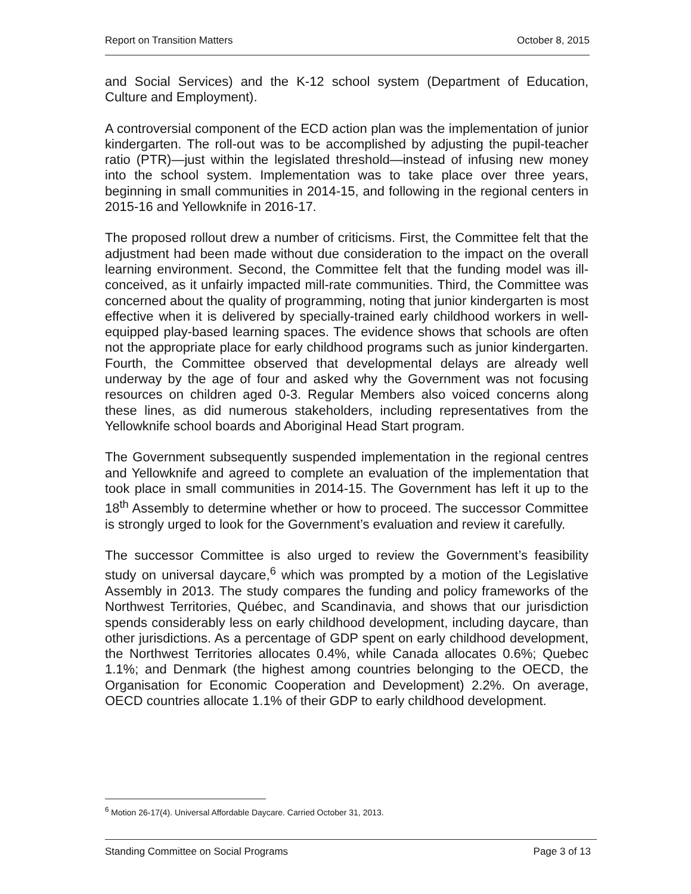Report on Transition Matters October 8, 2015
and Social Services) and the K-12 school system (Department of Education, Culture and Employment).
A controversial component of the ECD action plan was the implementation of junior kindergarten. The roll-out was to be accomplished by adjusting the pupil-teacher ratio (PTR)—just within the legislated threshold—instead of infusing new money into the school system. Implementation was to take place over three years, beginning in small communities in 2014-15, and following in the regional centers in 2015-16 and Yellowknife in 2016-17.
The proposed rollout drew a number of criticisms. First, the Committee felt that the adjustment had been made without due consideration to the impact on the overall learning environment. Second, the Committee felt that the funding model was ill-conceived, as it unfairly impacted mill-rate communities. Third, the Committee was concerned about the quality of programming, noting that junior kindergarten is most effective when it is delivered by specially-trained early childhood workers in well-equipped play-based learning spaces. The evidence shows that schools are often not the appropriate place for early childhood programs such as junior kindergarten. Fourth, the Committee observed that developmental delays are already well underway by the age of four and asked why the Government was not focusing resources on children aged 0-3. Regular Members also voiced concerns along these lines, as did numerous stakeholders, including representatives from the Yellowknife school boards and Aboriginal Head Start program.
The Government subsequently suspended implementation in the regional centres and Yellowknife and agreed to complete an evaluation of the implementation that took place in small communities in 2014-15. The Government has left it up to the 18<sup>th</sup> Assembly to determine whether or how to proceed. The successor Committee is strongly urged to look for the Government’s evaluation and review it carefully.
The successor Committee is also urged to review the Government’s feasibility study on universal daycare,<sup>6</sup> which was prompted by a motion of the Legislative Assembly in 2013. The study compares the funding and policy frameworks of the Northwest Territories, Québec, and Scandinavia, and shows that our jurisdiction spends considerably less on early childhood development, including daycare, than other jurisdictions. As a percentage of GDP spent on early childhood development, the Northwest Territories allocates 0.4%, while Canada allocates 0.6%; Quebec 1.1%; and Denmark (the highest among countries belonging to the OECD, the Organisation for Economic Cooperation and Development) 2.2%. On average, OECD countries allocate 1.1% of their GDP to early childhood development.
<sup>6</sup> Motion 26-17(4). Universal Affordable Daycare. Carried October 31, 2013.
Standing Committee on Social Programs Page 3 of 13